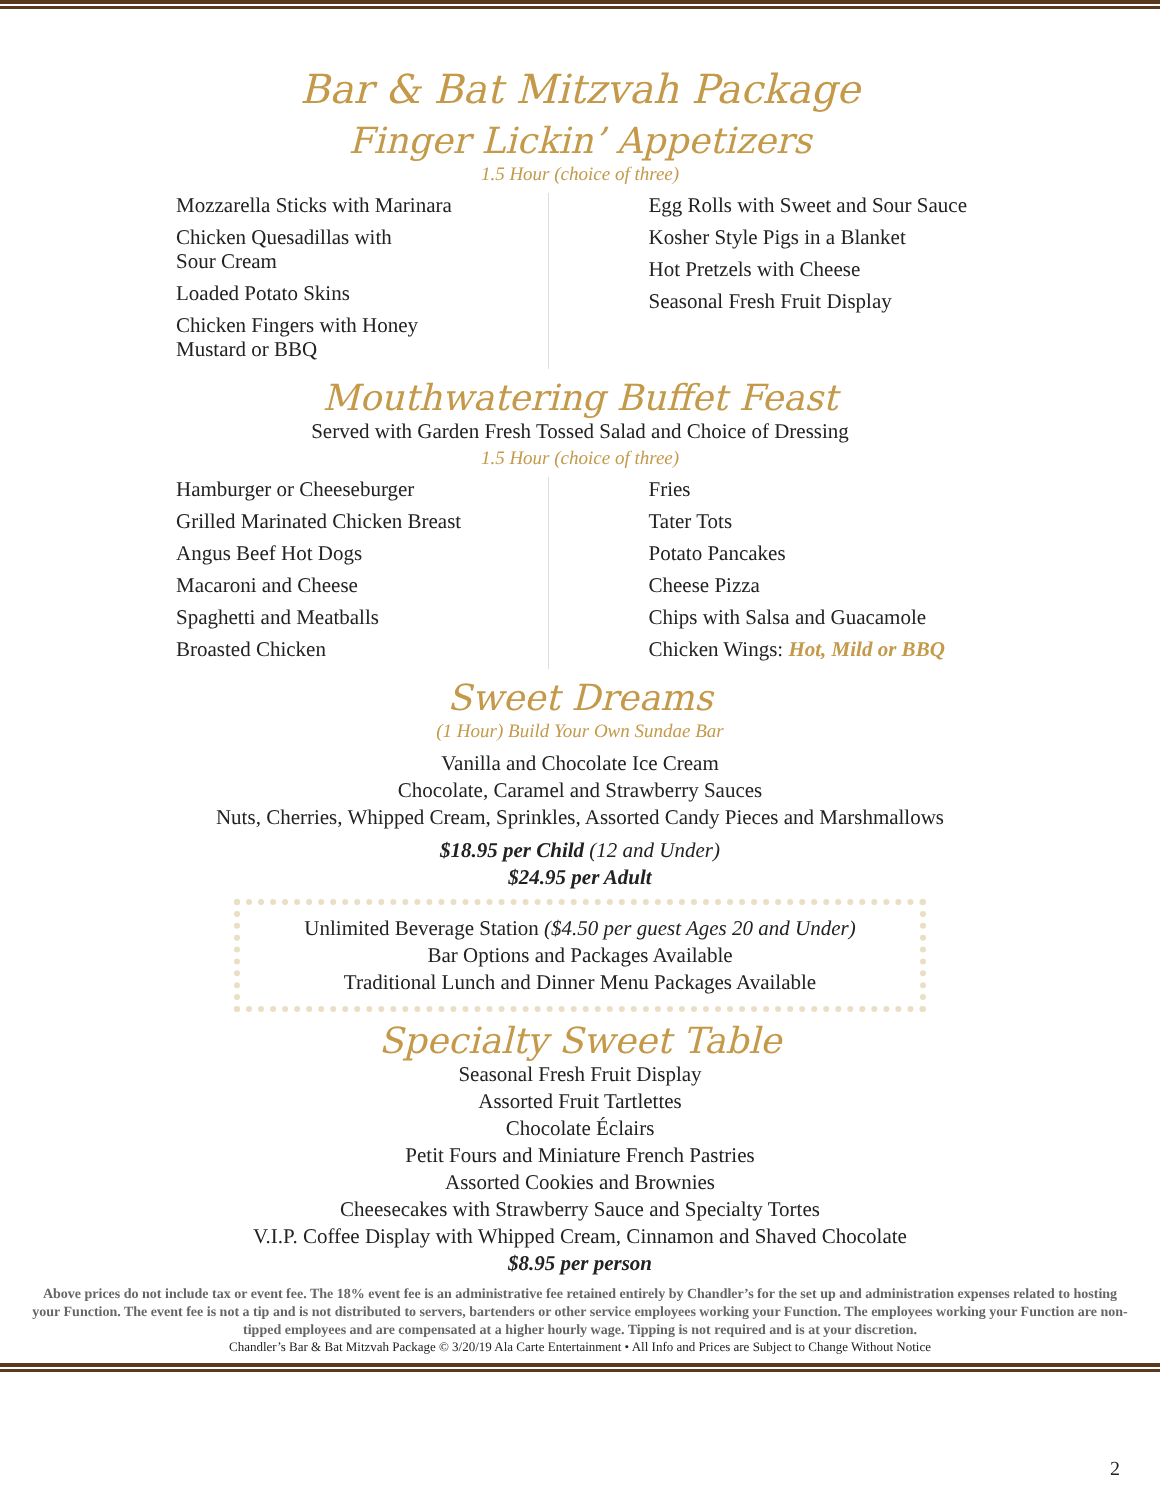Bar & Bat Mitzvah Package
Finger Lickin’ Appetizers
1.5 Hour (choice of three)
Mozzarella Sticks with Marinara
Chicken Quesadillas with
Sour Cream
Loaded Potato Skins
Chicken Fingers with Honey
Mustard or BBQ
Egg Rolls with Sweet and Sour Sauce
Kosher Style Pigs in a Blanket
Hot Pretzels with Cheese
Seasonal Fresh Fruit Display
Mouthwatering Buffet Feast
Served with Garden Fresh Tossed Salad and Choice of Dressing
1.5 Hour (choice of three)
Hamburger or Cheeseburger
Grilled Marinated Chicken Breast
Angus Beef Hot Dogs
Macaroni and Cheese
Spaghetti and Meatballs
Broasted Chicken
Fries
Tater Tots
Potato Pancakes
Cheese Pizza
Chips with Salsa and Guacamole
Chicken Wings: Hot, Mild or BBQ
Sweet Dreams
(1 Hour) Build Your Own Sundae Bar
Vanilla and Chocolate Ice Cream
Chocolate, Caramel and Strawberry Sauces
Nuts, Cherries, Whipped Cream, Sprinkles, Assorted Candy Pieces and Marshmallows
$18.95 per Child (12 and Under)
$24.95 per Adult
Unlimited Beverage Station ($4.50 per guest Ages 20 and Under)
Bar Options and Packages Available
Traditional Lunch and Dinner Menu Packages Available
Specialty Sweet Table
Seasonal Fresh Fruit Display
Assorted Fruit Tartlettes
Chocolate Éclairs
Petit Fours and Miniature French Pastries
Assorted Cookies and Brownies
Cheesecakes with Strawberry Sauce and Specialty Tortes
V.I.P. Coffee Display with Whipped Cream, Cinnamon and Shaved Chocolate
$8.95 per person
Above prices do not include tax or event fee. The 18% event fee is an administrative fee retained entirely by Chandler’s for the set up and administration expenses related to hosting your Function. The event fee is not a tip and is not distributed to servers, bartenders or other service employees working your Function. The employees working your Function are non-tipped employees and are compensated at a higher hourly wage. Tipping is not required and is at your discretion.
Chandler’s Bar & Bat Mitzvah Package © 3/20/19 Ala Carte Entertainment • All Info and Prices are Subject to Change Without Notice
2